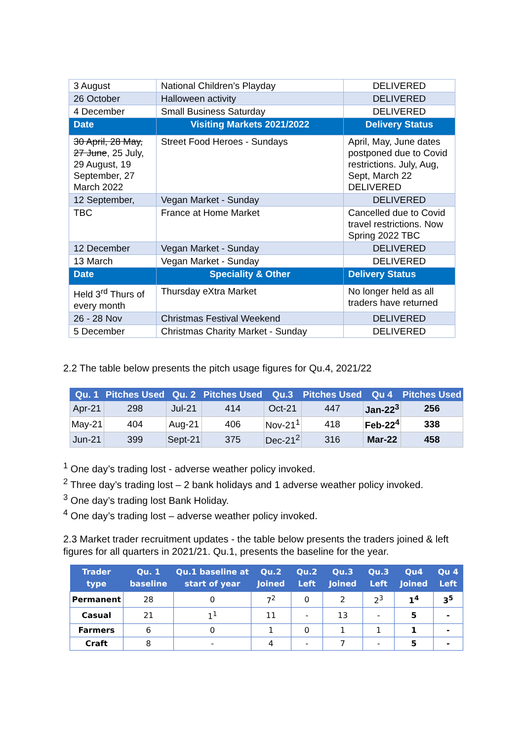| 3 August | National Children’s Playday | DELIVERED |
| 26 October | Halloween activity | DELIVERED |
| 4 December | Small Business Saturday | DELIVERED |
| Date | Visiting Markets 2021/2022 | Delivery Status |
| 30 April, 28 May, 27 June , 25 July, 29 August, 19 September, 27 March 2022 | Street Food Heroes - Sundays | April, May, June dates postponed due to Covid restrictions. July, Aug, Sept, March 22 DELIVERED |
| 12 September, | Vegan Market - Sunday | DELIVERED |
| TBC | France at Home Market | Cancelled due to Covid travel restrictions. Now Spring 2022 TBC |
| 12 December | Vegan Market - Sunday | DELIVERED |
| 13 March | Vegan Market - Sunday | DELIVERED |
| Date | Speciality & Other | Delivery Status |
| Held 3<sup>rd</sup> Thurs of every month | Thursday eXtra Market | No longer held as all traders have returned |
| 26 - 28 Nov | Christmas Festival Weekend | DELIVERED |
| 5 December | Christmas Charity Market - Sunday | DELIVERED |
2.2 The table below presents the pitch usage figures for Qu.4, 2021/22
| Qu. 1 | Pitches Used | Qu. 2 | Pitches Used | Qu.3 | Pitches Used | Qu 4 | Pitches Used |
| --- | --- | --- | --- | --- | --- | --- | --- |
| Apr-21 | 298 | Jul-21 | 414 | Oct-21 | 447 | Jan-22<sup>3</sup> | 256 |
| May-21 | 404 | Aug-21 | 406 | Nov-21<sup>1</sup> | 418 | Feb-22<sup>4</sup> | 338 |
| Jun-21 | 399 | Sept-21 | 375 | Dec-21<sup>2</sup> | 316 | Mar-22 | 458 |
<sup>1</sup> One day’s trading lost - adverse weather policy invoked.
<sup>2</sup> Three day’s trading lost – 2 bank holidays and 1 adverse weather policy invoked.
<sup>3</sup> One day’s trading lost Bank Holiday.
<sup>4</sup> One day’s trading lost – adverse weather policy invoked.
2.3 Market trader recruitment updates - the table below presents the traders joined & left figures for all quarters in 2021/21. Qu.1, presents the baseline for the year.
| Trader type | Qu. 1 baseline | Qu.1 baseline at start of year | Qu.2 Joined | Qu.2 Left | Qu.3 Joined | Qu.3 Left | Qu4 Joined | Qu 4 Left |
| --- | --- | --- | --- | --- | --- | --- | --- | --- |
| Permanent | 28 | 0 | 7<sup>2</sup> | 0 | 2 | 2<sup>3</sup> | 1<sup>4</sup> | 3<sup>5</sup> |
| Casual | 21 | 1<sup>1</sup> | 11 | - | 13 | - | 5 | - |
| Farmers | 6 | 0 | 1 | 0 | 1 | 1 | 1 | - |
| Craft | 8 | - | 4 | - | 7 | - | 5 | - |